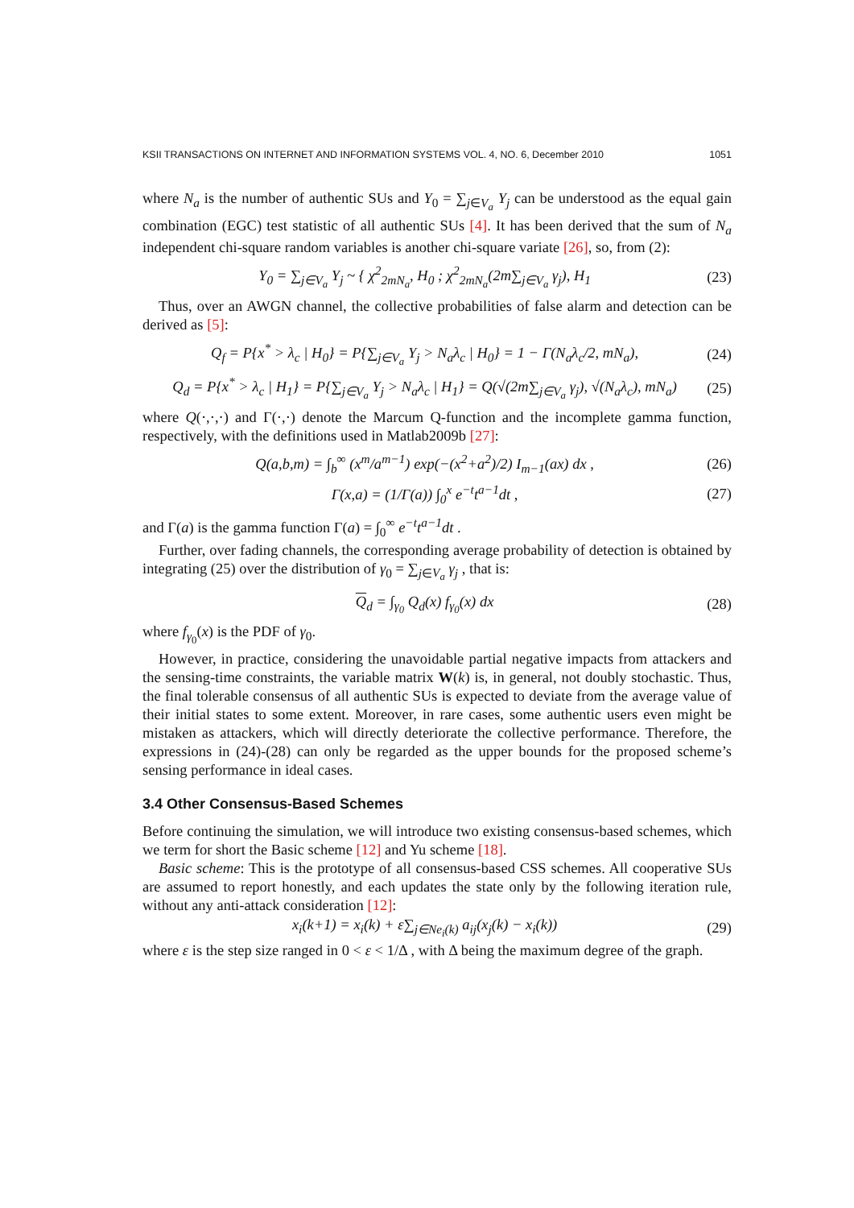KSII TRANSACTIONS ON INTERNET AND INFORMATION SYSTEMS VOL. 4, NO. 6, December 2010 1051
where N<sub>a</sub> is the number of authentic SUs and Y<sub>0</sub> = ∑<sub>j∈V<sub>a</sub></sub> Y<sub>j</sub> can be understood as the equal gain combination (EGC) test statistic of all authentic SUs [4]. It has been derived that the sum of N<sub>a</sub> independent chi-square random variables is another chi-square variate [26], so, from (2):
Y<sub>0</sub> = ∑<sub>j∈V<sub>a</sub></sub> Y<sub>j</sub> ~ { χ<sup>2</sup><sub>2mN<sub>a</sub></sub>, H<sub>0</sub> ; χ<sup>2</sup><sub>2mN<sub>a</sub></sub>(2m∑<sub>j∈V<sub>a</sub></sub> γ<sub>j</sub>), H<sub>1</sub> (23)
Thus, over an AWGN channel, the collective probabilities of false alarm and detection can be derived as [5]:
Q<sub>f</sub> = P{x<sup>*</sup> > λ<sub>c</sub> | H<sub>0</sub>} = P{∑<sub>j∈V<sub>a</sub></sub> Y<sub>j</sub> > N<sub>a</sub>λ<sub>c</sub> | H<sub>0</sub>} = 1 − Γ(N<sub>a</sub>λ<sub>c</sub>/2, mN<sub>a</sub>), (24)
Q<sub>d</sub> = P{x<sup>*</sup> > λ<sub>c</sub> | H<sub>1</sub>} = P{∑<sub>j∈V<sub>a</sub></sub> Y<sub>j</sub> > N<sub>a</sub>λ<sub>c</sub> | H<sub>1</sub>} = Q(√(2m∑<sub>j∈V<sub>a</sub></sub> γ<sub>j</sub>), √(N<sub>a</sub>λ<sub>c</sub>), mN<sub>a</sub>) (25)
where Q(·,·,·) and Γ(·,·) denote the Marcum Q-function and the incomplete gamma function, respectively, with the definitions used in Matlab2009b [27]:
Q(a,b,m) = ∫<sub>b</sub><sup>∞</sup> (x<sup>m</sup>/a<sup>m−1</sup>) exp(−(x<sup>2</sup>+a<sup>2</sup>)/2) I<sub>m−1</sub>(ax) dx , (26)
Γ(x,a) = (1/Γ(a)) ∫<sub>0</sub><sup>x</sup> e<sup>−t</sup>t<sup>a−1</sup>dt , (27)
and Γ(a) is the gamma function Γ(a) = ∫<sub>0</sub><sup>∞</sup> e<sup>−t</sup>t<sup>a−1</sup>dt .
Further, over fading channels, the corresponding average probability of detection is obtained by integrating (25) over the distribution of γ<sub>0</sub> = ∑<sub>j∈V<sub>a</sub></sub> γ<sub>j</sub> , that is:
Q<sub>d</sub> = ∫<sub>γ<sub>0</sub></sub> Q<sub>d</sub>(x) f<sub>γ<sub>0</sub></sub>(x) dx (28)
where f<sub>γ<sub>0</sub></sub>(x) is the PDF of γ<sub>0</sub>.
However, in practice, considering the unavoidable partial negative impacts from attackers and the sensing-time constraints, the variable matrix W(k) is, in general, not doubly stochastic. Thus, the final tolerable consensus of all authentic SUs is expected to deviate from the average value of their initial states to some extent. Moreover, in rare cases, some authentic users even might be mistaken as attackers, which will directly deteriorate the collective performance. Therefore, the expressions in (24)-(28) can only be regarded as the upper bounds for the proposed scheme’s sensing performance in ideal cases.
3.4 Other Consensus-Based Schemes
Before continuing the simulation, we will introduce two existing consensus-based schemes, which we term for short the Basic scheme [12] and Yu scheme [18].
Basic scheme: This is the prototype of all consensus-based CSS schemes. All cooperative SUs are assumed to report honestly, and each updates the state only by the following iteration rule, without any anti-attack consideration [12]:
x<sub>i</sub>(k+1) = x<sub>i</sub>(k) + ε∑<sub>j∈Ne<sub>i</sub>(k)</sub> a<sub>ij</sub>(x<sub>j</sub>(k) − x<sub>i</sub>(k)) (29)
where ε is the step size ranged in 0 < ε < 1/Δ , with Δ being the maximum degree of the graph.